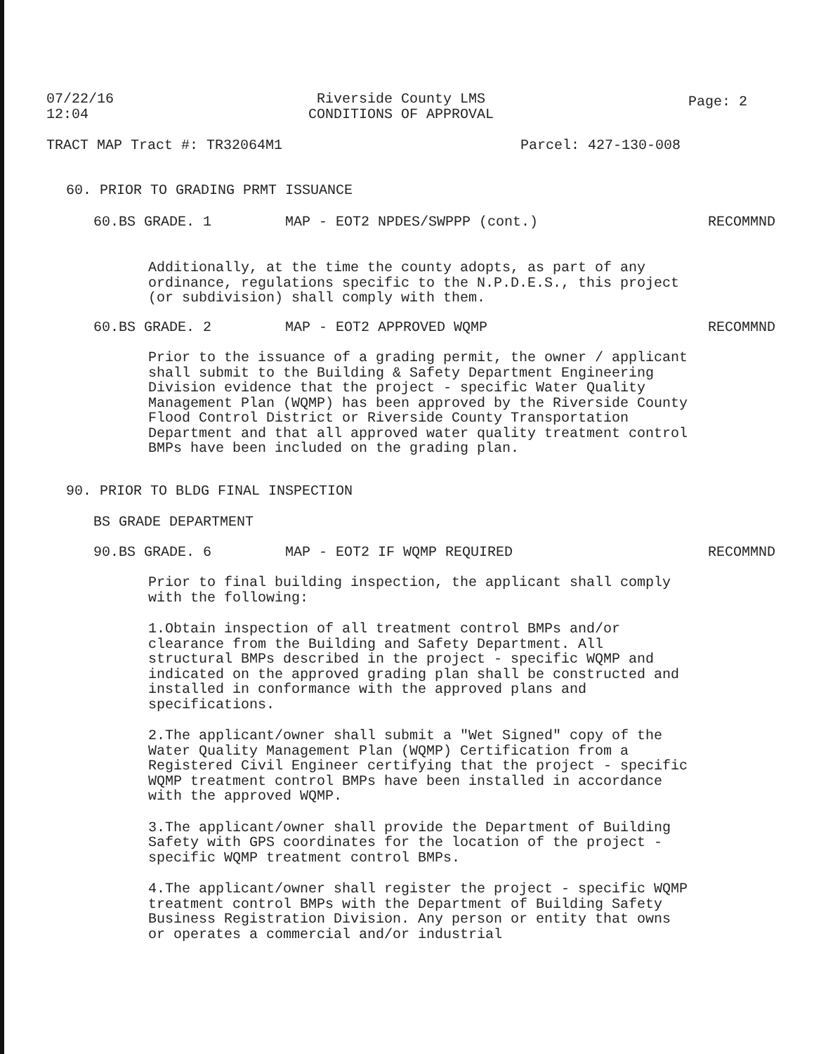07/22/16
12:04
Riverside County LMS
CONDITIONS OF APPROVAL
Page: 2
TRACT MAP Tract #: TR32064M1 Parcel: 427-130-008
60. PRIOR TO GRADING PRMT ISSUANCE
60.BS GRADE. 1 MAP - EOT2 NPDES/SWPPP (cont.) RECOMMND
Additionally, at the time the county adopts, as part of any ordinance, regulations specific to the N.P.D.E.S., this project (or subdivision) shall comply with them.
60.BS GRADE. 2 MAP - EOT2 APPROVED WQMP RECOMMND
Prior to the issuance of a grading permit, the owner / applicant shall submit to the Building & Safety Department Engineering Division evidence that the project - specific Water Quality Management Plan (WQMP) has been approved by the Riverside County Flood Control District or Riverside County Transportation Department and that all approved water quality treatment control BMPs have been included on the grading plan.
90. PRIOR TO BLDG FINAL INSPECTION
BS GRADE DEPARTMENT
90.BS GRADE. 6 MAP - EOT2 IF WQMP REQUIRED RECOMMND
Prior to final building inspection, the applicant shall comply with the following:
1.Obtain inspection of all treatment control BMPs and/or clearance from the Building and Safety Department. All structural BMPs described in the project - specific WQMP and indicated on the approved grading plan shall be constructed and installed in conformance with the approved plans and specifications.
2.The applicant/owner shall submit a "Wet Signed" copy of the Water Quality Management Plan (WQMP) Certification from a Registered Civil Engineer certifying that the project - specific WQMP treatment control BMPs have been installed in accordance with the approved WQMP.
3.The applicant/owner shall provide the Department of Building Safety with GPS coordinates for the location of the project - specific WQMP treatment control BMPs.
4.The applicant/owner shall register the project - specific WQMP treatment control BMPs with the Department of Building Safety Business Registration Division. Any person or entity that owns or operates a commercial and/or industrial